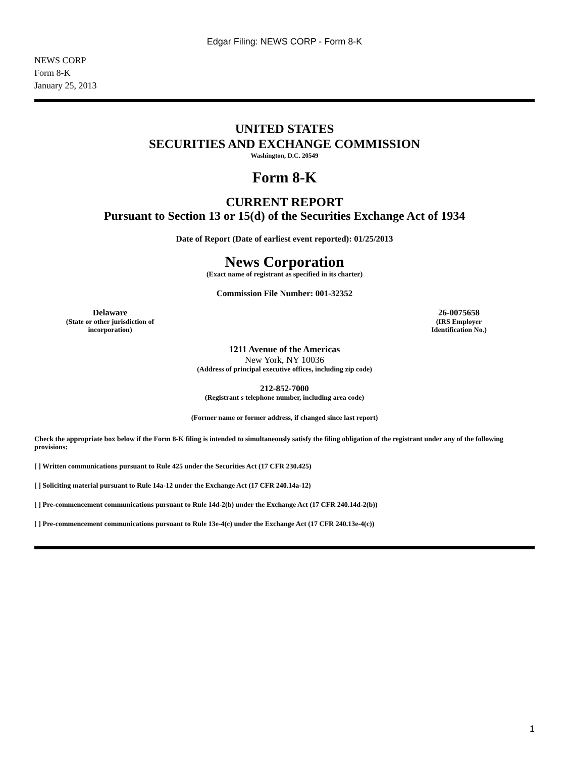Edgar Filing: NEWS CORP - Form 8-K
NEWS CORP
Form 8-K
January 25, 2013
UNITED STATES
SECURITIES AND EXCHANGE COMMISSION
Washington, D.C. 20549
Form 8-K
CURRENT REPORT
Pursuant to Section 13 or 15(d) of the Securities Exchange Act of 1934
Date of Report (Date of earliest event reported): 01/25/2013
News Corporation
(Exact name of registrant as specified in its charter)
Commission File Number: 001-32352
Delaware
(State or other jurisdiction of
incorporation)
26-0075658
(IRS Employer
Identification No.)
1211 Avenue of the Americas
New York, NY 10036
(Address of principal executive offices, including zip code)
212-852-7000
(Registrant s telephone number, including area code)
(Former name or former address, if changed since last report)
Check the appropriate box below if the Form 8-K filing is intended to simultaneously satisfy the filing obligation of the registrant under any of the following provisions:
[ ] Written communications pursuant to Rule 425 under the Securities Act (17 CFR 230.425)
[ ] Soliciting material pursuant to Rule 14a-12 under the Exchange Act (17 CFR 240.14a-12)
[ ] Pre-commencement communications pursuant to Rule 14d-2(b) under the Exchange Act (17 CFR 240.14d-2(b))
[ ] Pre-commencement communications pursuant to Rule 13e-4(c) under the Exchange Act (17 CFR 240.13e-4(c))
1